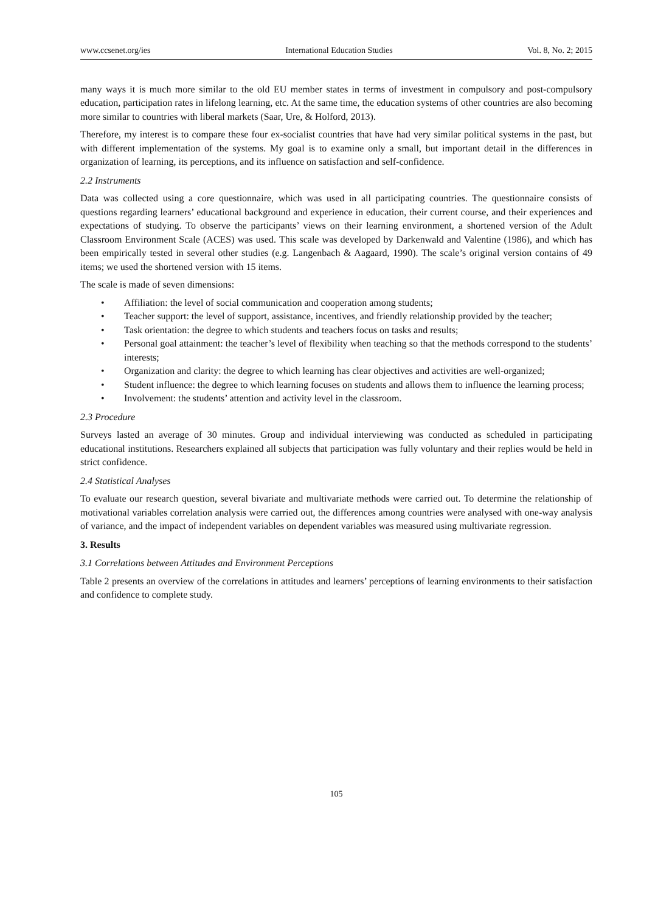www.ccsenet.org/ies International Education Studies Vol. 8, No. 2; 2015
many ways it is much more similar to the old EU member states in terms of investment in compulsory and post-compulsory education, participation rates in lifelong learning, etc. At the same time, the education systems of other countries are also becoming more similar to countries with liberal markets (Saar, Ure, & Holford, 2013).
Therefore, my interest is to compare these four ex-socialist countries that have had very similar political systems in the past, but with different implementation of the systems. My goal is to examine only a small, but important detail in the differences in organization of learning, its perceptions, and its influence on satisfaction and self-confidence.
2.2 Instruments
Data was collected using a core questionnaire, which was used in all participating countries. The questionnaire consists of questions regarding learners’ educational background and experience in education, their current course, and their experiences and expectations of studying. To observe the participants’ views on their learning environment, a shortened version of the Adult Classroom Environment Scale (ACES) was used. This scale was developed by Darkenwald and Valentine (1986), and which has been empirically tested in several other studies (e.g. Langenbach & Aagaard, 1990). The scale’s original version contains of 49 items; we used the shortened version with 15 items.
The scale is made of seven dimensions:
• Affiliation: the level of social communication and cooperation among students;
• Teacher support: the level of support, assistance, incentives, and friendly relationship provided by the teacher;
• Task orientation: the degree to which students and teachers focus on tasks and results;
• Personal goal attainment: the teacher’s level of flexibility when teaching so that the methods correspond to the students’ interests;
• Organization and clarity: the degree to which learning has clear objectives and activities are well-organized;
• Student influence: the degree to which learning focuses on students and allows them to influence the learning process;
• Involvement: the students’ attention and activity level in the classroom.
2.3 Procedure
Surveys lasted an average of 30 minutes. Group and individual interviewing was conducted as scheduled in participating educational institutions. Researchers explained all subjects that participation was fully voluntary and their replies would be held in strict confidence.
2.4 Statistical Analyses
To evaluate our research question, several bivariate and multivariate methods were carried out. To determine the relationship of motivational variables correlation analysis were carried out, the differences among countries were analysed with one-way analysis of variance, and the impact of independent variables on dependent variables was measured using multivariate regression.
3. Results
3.1 Correlations between Attitudes and Environment Perceptions
Table 2 presents an overview of the correlations in attitudes and learners’ perceptions of learning environments to their satisfaction and confidence to complete study.
105